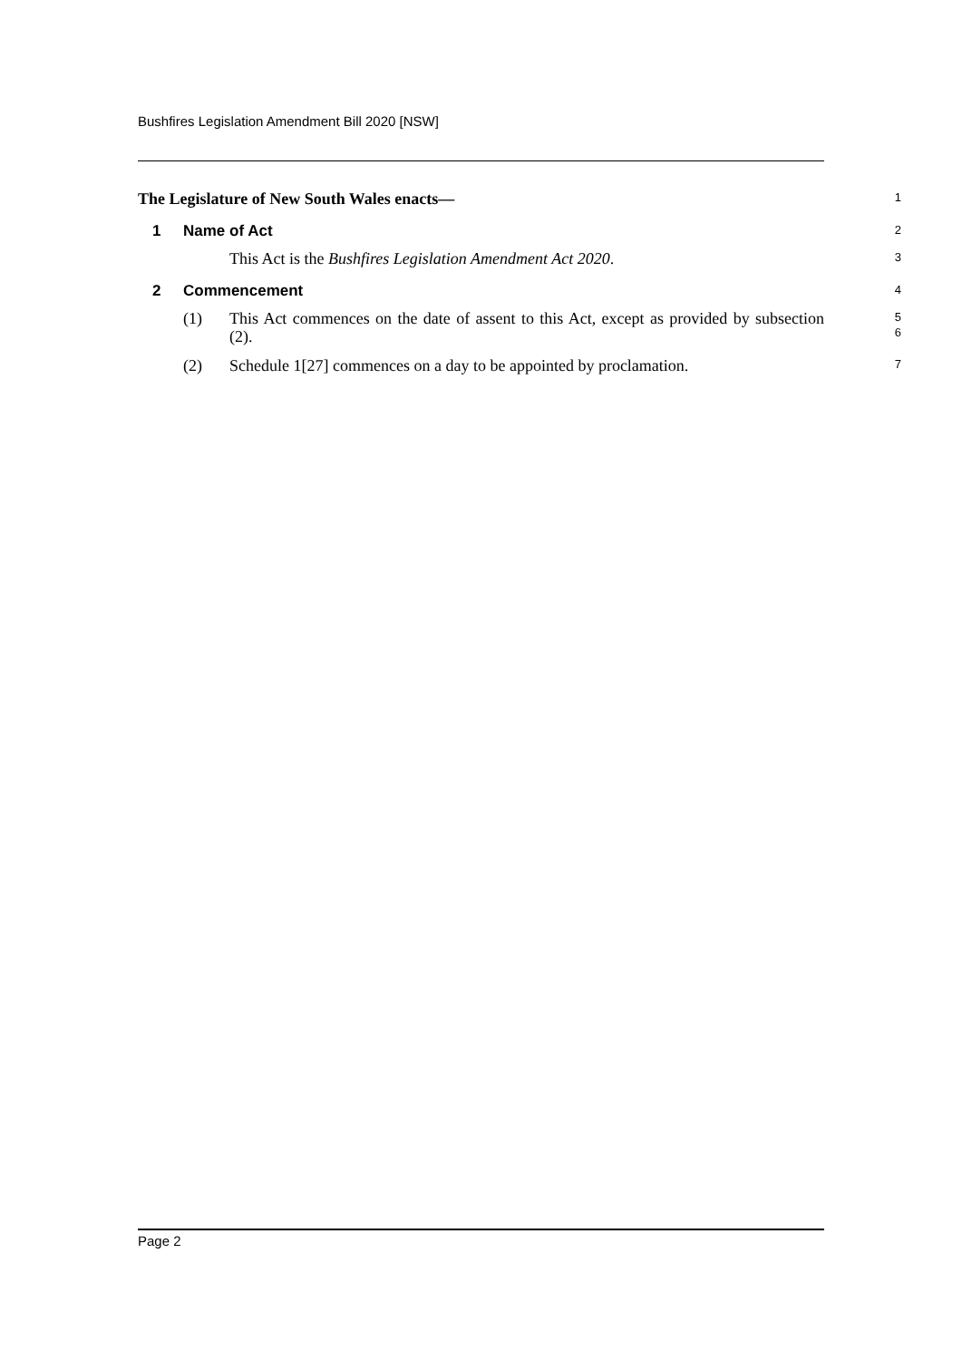Bushfires Legislation Amendment Bill 2020 [NSW]
The Legislature of New South Wales enacts—
1
1 Name of Act
2
This Act is the Bushfires Legislation Amendment Act 2020.
3
2 Commencement
4
(1) This Act commences on the date of assent to this Act, except as provided by subsection (2).
5
6
(2) Schedule 1[27] commences on a day to be appointed by proclamation.
7
Page 2